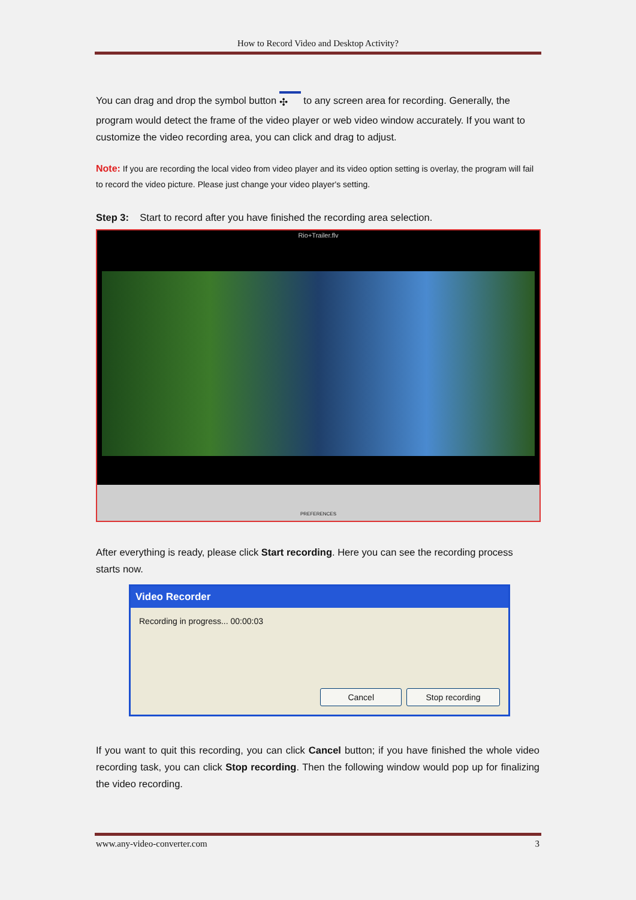How to Record Video and Desktop Activity?
You can drag and drop the symbol button ✣ to any screen area for recording. Generally, the program would detect the frame of the video player or web video window accurately. If you want to customize the video recording area, you can click and drag to adjust.
Note: If you are recording the local video from video player and its video option setting is overlay, the program will fail to record the video picture. Please just change your video player's setting.
Step 3: Start to record after you have finished the recording area selection.
Rio+Trailer.flv
PREFERENCES
After everything is ready, please click Start recording. Here you can see the recording process starts now.
Video Recorder
Recording in progress... 00:00:03
Cancel Stop recording
If you want to quit this recording, you can click Cancel button; if you have finished the whole video recording task, you can click Stop recording. Then the following window would pop up for finalizing the video recording.
www.any-video-converter.com 3